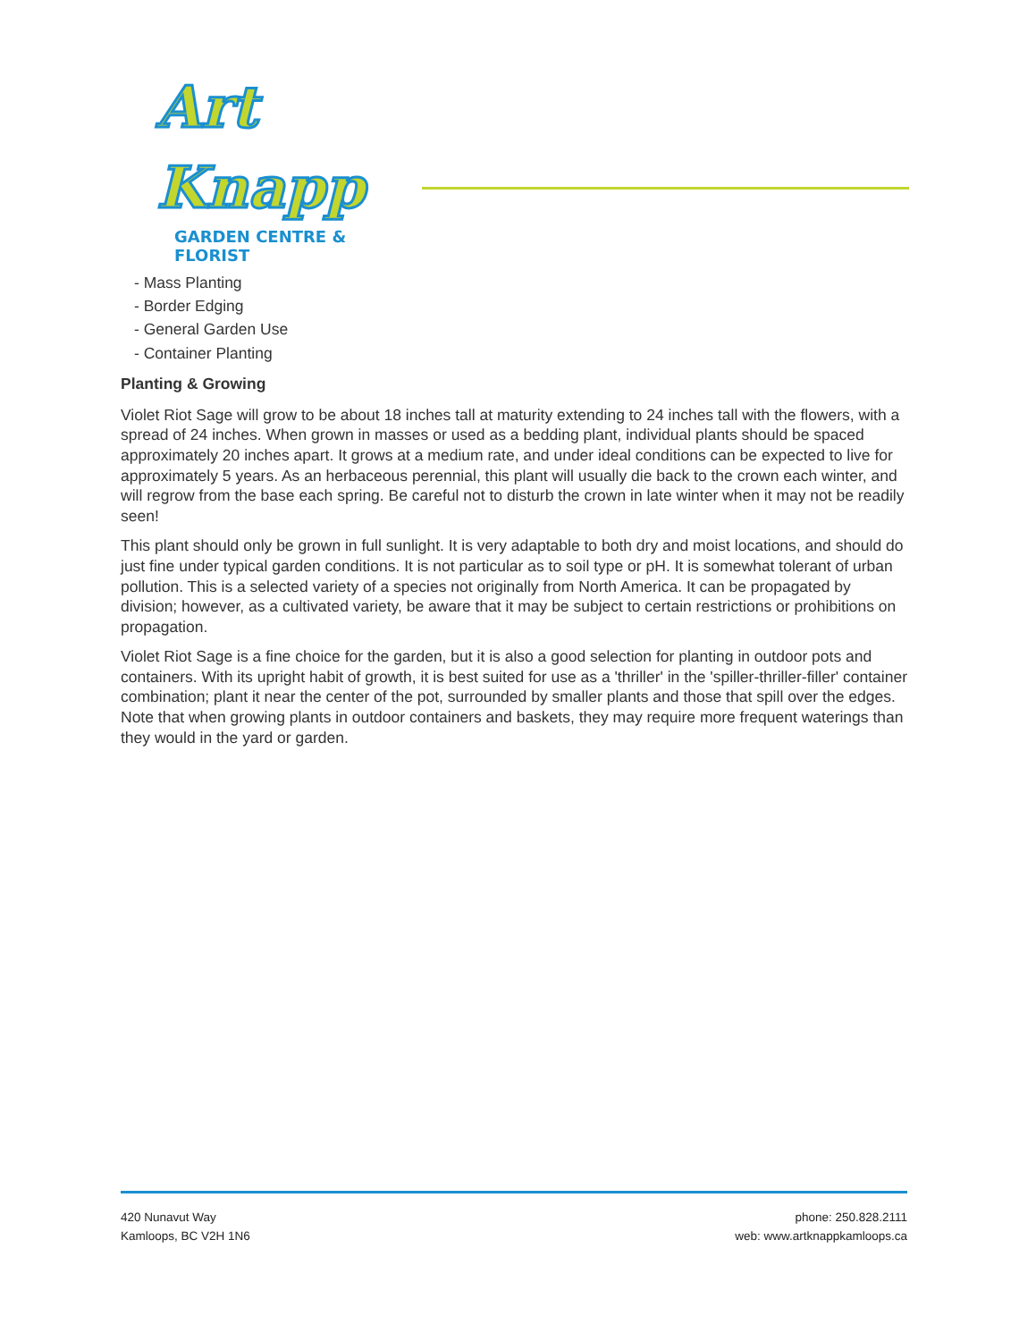Art Knapp
GARDEN CENTRE & FLORIST
- Mass Planting
- Border Edging
- General Garden Use
- Container Planting
Planting & Growing
Violet Riot Sage will grow to be about 18 inches tall at maturity extending to 24 inches tall with the flowers, with a spread of 24 inches. When grown in masses or used as a bedding plant, individual plants should be spaced approximately 20 inches apart. It grows at a medium rate, and under ideal conditions can be expected to live for approximately 5 years. As an herbaceous perennial, this plant will usually die back to the crown each winter, and will regrow from the base each spring. Be careful not to disturb the crown in late winter when it may not be readily seen!
This plant should only be grown in full sunlight. It is very adaptable to both dry and moist locations, and should do just fine under typical garden conditions. It is not particular as to soil type or pH. It is somewhat tolerant of urban pollution. This is a selected variety of a species not originally from North America. It can be propagated by division; however, as a cultivated variety, be aware that it may be subject to certain restrictions or prohibitions on propagation.
Violet Riot Sage is a fine choice for the garden, but it is also a good selection for planting in outdoor pots and containers. With its upright habit of growth, it is best suited for use as a 'thriller' in the 'spiller-thriller-filler' container combination; plant it near the center of the pot, surrounded by smaller plants and those that spill over the edges. Note that when growing plants in outdoor containers and baskets, they may require more frequent waterings than they would in the yard or garden.
420 Nunavut Way
Kamloops, BC V2H 1N6
phone: 250.828.2111
web: www.artknappkamloops.ca